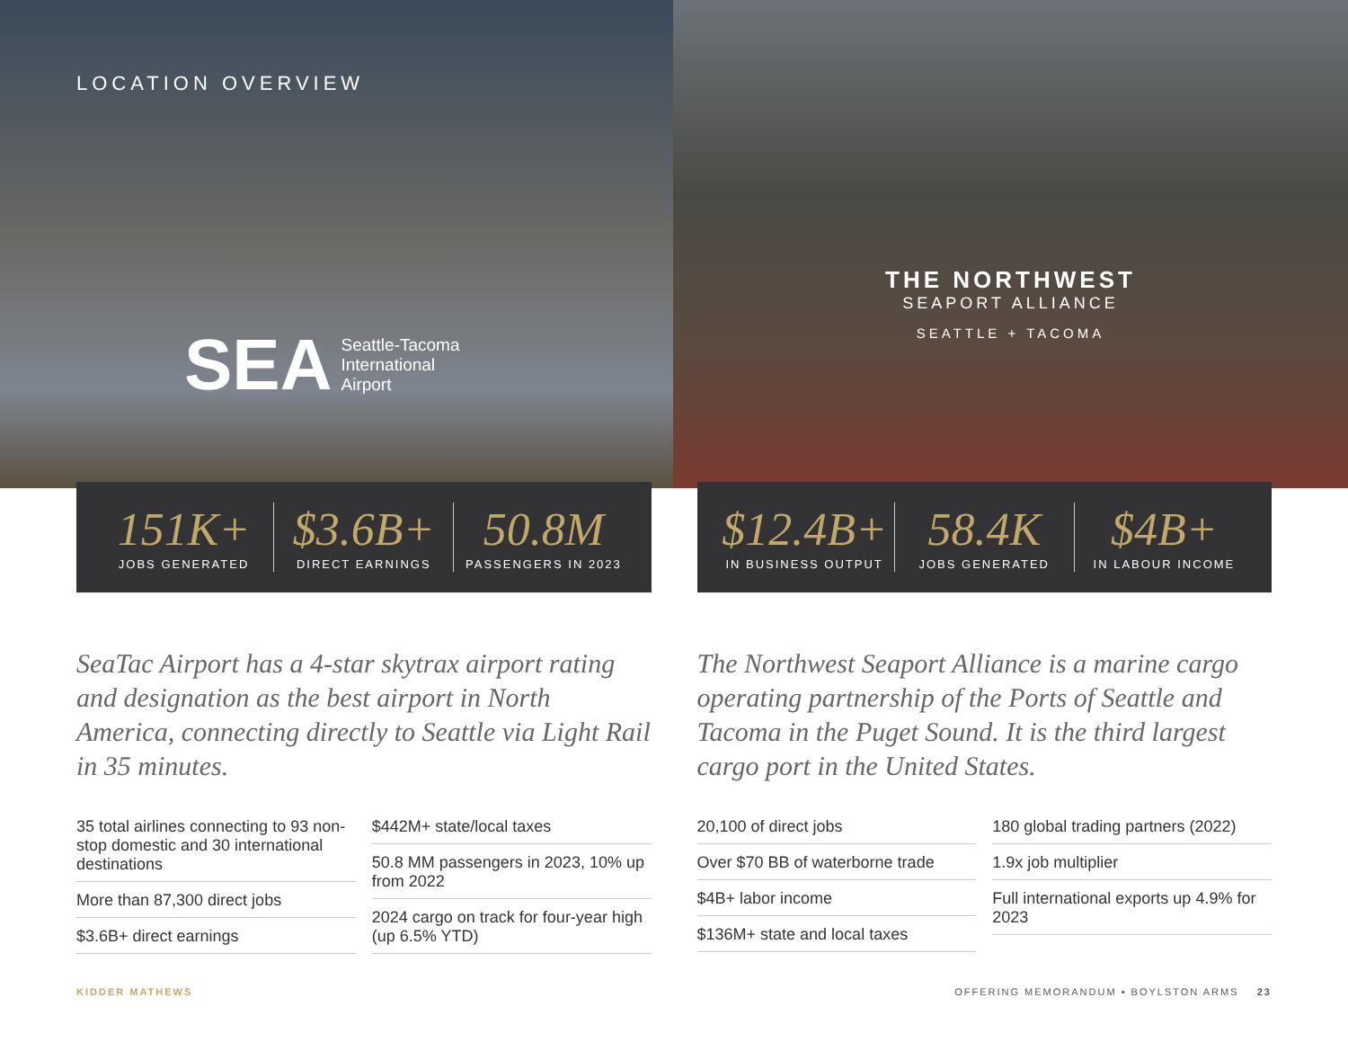LOCATION OVERVIEW
SEA Seattle-Tacoma
International
Airport
THE NORTHWEST
SEAPORT ALLIANCE
SEATTLE + TACOMA
151K+
JOBS GENERATED
$3.6B+
DIRECT EARNINGS
50.8M
PASSENGERS IN 2023
$12.4B+
IN BUSINESS OUTPUT
58.4K
JOBS GENERATED
$4B+
IN LABOUR INCOME
SeaTac Airport has a 4-star skytrax airport rating and designation as the best airport in North America, connecting directly to Seattle via Light Rail in 35 minutes.
35 total airlines connecting to 93 non-stop domestic and 30 international destinations
More than 87,300 direct jobs
$3.6B+ direct earnings
$442M+ state/local taxes
50.8 MM passengers in 2023, 10% up from 2022
2024 cargo on track for four-year high (up 6.5% YTD)
The Northwest Seaport Alliance is a marine cargo operating partnership of the Ports of Seattle and Tacoma in the Puget Sound. It is the third largest cargo port in the United States.
20,100 of direct jobs
Over $70 BB of waterborne trade
$4B+ labor income
$136M+ state and local taxes
180 global trading partners (2022)
1.9x job multiplier
Full international exports up 4.9% for 2023
KIDDER MATHEWS OFFERING MEMORANDUM ▪ BOYLSTON ARMS 23